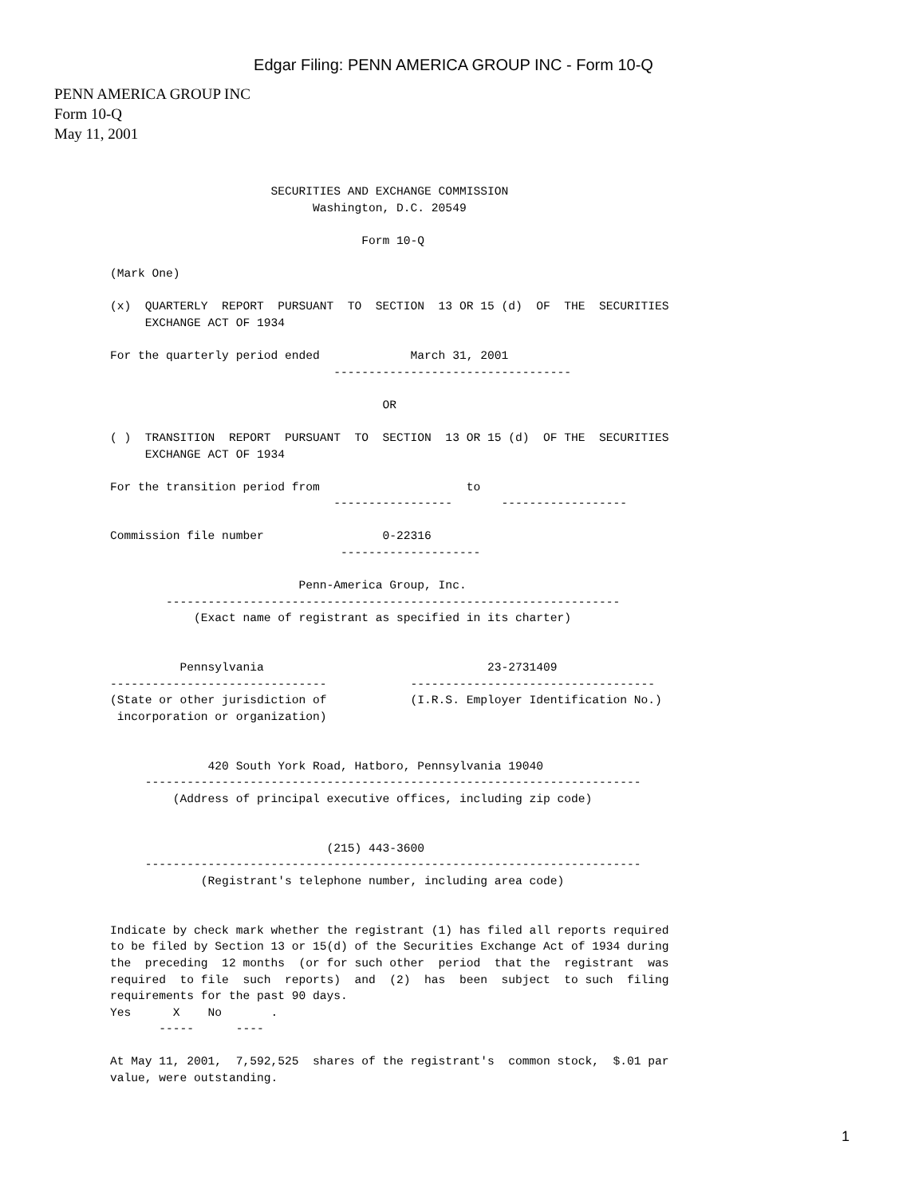Edgar Filing: PENN AMERICA GROUP INC - Form 10-Q
PENN AMERICA GROUP INC
Form 10-Q
May 11, 2001
                       SECURITIES AND EXCHANGE COMMISSION
                             Washington, D.C. 20549

                                    Form 10-Q

(Mark One)

(x)  QUARTERLY  REPORT  PURSUANT  TO  SECTION  13 OR 15 (d)  OF  THE  SECURITIES
     EXCHANGE ACT OF 1934

For the quarterly period ended             March 31, 2001
                                ----------------------------------

                                       OR

( )  TRANSITION  REPORT  PURSUANT  TO  SECTION  13 OR 15 (d)  OF THE  SECURITIES
     EXCHANGE ACT OF 1934

For the transition period from                     to
                                -----------------       ------------------

Commission file number                 0-22316
                                 --------------------

                           Penn-America Group, Inc.
        -----------------------------------------------------------------
            (Exact name of registrant as specified in its charter)


          Pennsylvania                                23-2731409
-------------------------------            -----------------------------------
(State or other jurisdiction of            (I.R.S. Employer Identification No.)
 incorporation or organization)


              420 South York Road, Hatboro, Pennsylvania 19040
     -----------------------------------------------------------------------
         (Address of principal executive offices, including zip code)


                               (215) 443-3600
     -----------------------------------------------------------------------
             (Registrant's telephone number, including area code)


Indicate by check mark whether the registrant (1) has filed all reports required
to be filed by Section 13 or 15(d) of the Securities Exchange Act of 1934 during
the  preceding  12 months  (or for such other  period  that the  registrant  was
required  to file  such  reports)  and  (2)  has  been  subject  to such  filing
requirements for the past 90 days.
Yes      X    No       .
       -----      ----

At May 11, 2001,  7,592,525  shares of the registrant's  common stock,  $.01 par
value, were outstanding.
1